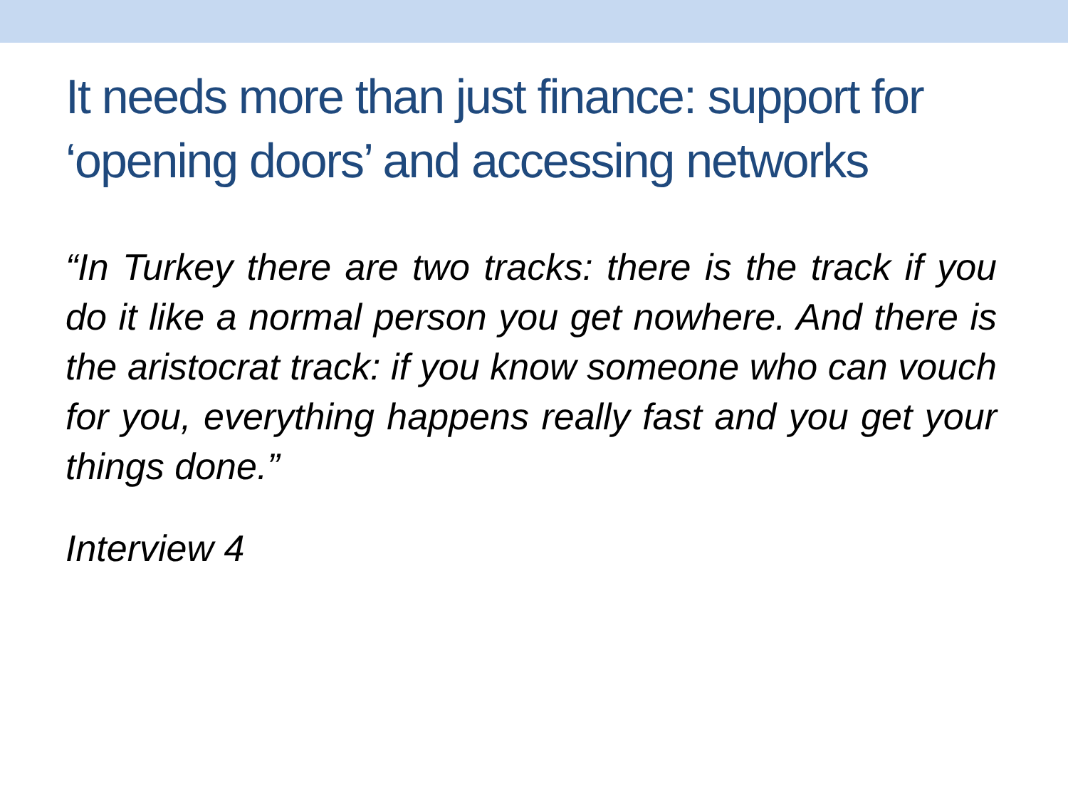It needs more than just finance: support for ‘opening doors’ and accessing networks
“In Turkey there are two tracks: there is the track if you do it like a normal person you get nowhere. And there is the aristocrat track: if you know someone who can vouch for you, everything happens really fast and you get your things done.”
Interview 4